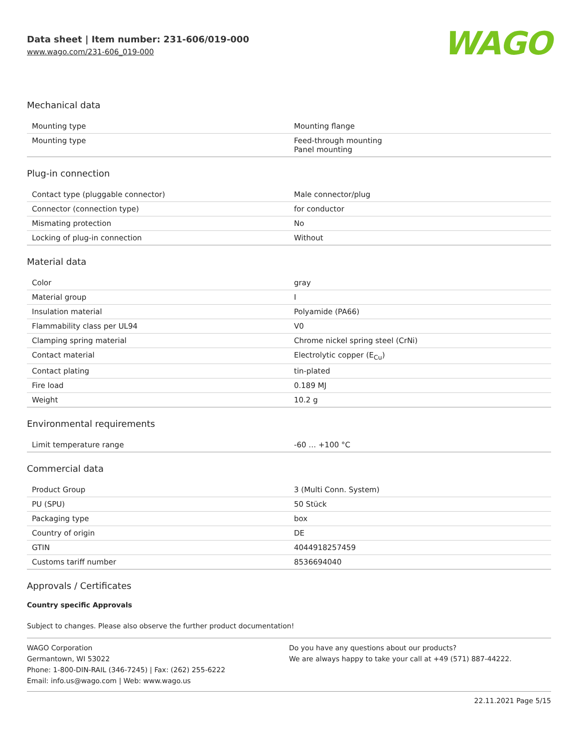Data sheet | Item number: 231-606/019-000
www.wago.com/231-606_019-000
WAGO
Mechanical data
| Mounting type | Mounting flange |
| Mounting type | Feed-through mounting Panel mounting |
Plug-in connection
| Contact type (pluggable connector) | Male connector/plug |
| Connector (connection type) | for conductor |
| Mismating protection | No |
| Locking of plug-in connection | Without |
Material data
| Color | gray |
| Material group | I |
| Insulation material | Polyamide (PA66) |
| Flammability class per UL94 | V0 |
| Clamping spring material | Chrome nickel spring steel (CrNi) |
| Contact material | Electrolytic copper (E<sub>Cu</sub>) |
| Contact plating | tin-plated |
| Fire load | 0.189 MJ |
| Weight | 10.2 g |
Environmental requirements
| Limit temperature range | -60 … +100 °C |
Commercial data
| Product Group | 3 (Multi Conn. System) |
| PU (SPU) | 50 Stück |
| Packaging type | box |
| Country of origin | DE |
| GTIN | 4044918257459 |
| Customs tariff number | 8536694040 |
Approvals / Certificates
Country specific Approvals
Subject to changes. Please also observe the further product documentation!
WAGO Corporation
Germantown, WI 53022
Phone: 1-800-DIN-RAIL (346-7245) | Fax: (262) 255-6222
Email: info.us@wago.com | Web: www.wago.us
Do you have any questions about our products?
We are always happy to take your call at +49 (571) 887-44222.
22.11.2021 Page 5/15